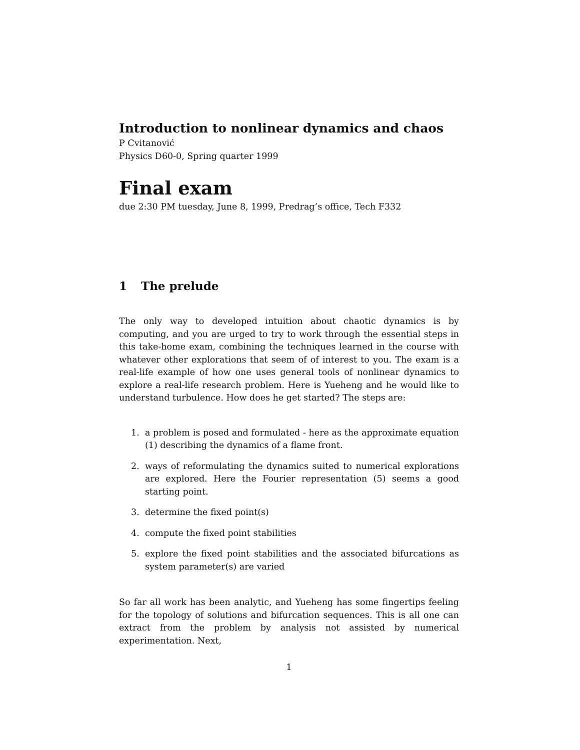Introduction to nonlinear dynamics and chaos
P Cvitanović
Physics D60-0, Spring quarter 1999
Final exam
due 2:30 PM tuesday, June 8, 1999, Predrag’s office, Tech F332
1 The prelude
The only way to developed intuition about chaotic dynamics is by computing, and you are urged to try to work through the essential steps in this take-home exam, combining the techniques learned in the course with whatever other explorations that seem of of interest to you. The exam is a real-life example of how one uses general tools of nonlinear dynamics to explore a real-life research problem. Here is Yueheng and he would like to understand turbulence. How does he get started? The steps are:
1. a problem is posed and formulated - here as the approximate equation (1) describing the dynamics of a flame front.
2. ways of reformulating the dynamics suited to numerical explorations are explored. Here the Fourier representation (5) seems a good starting point.
3. determine the fixed point(s)
4. compute the fixed point stabilities
5. explore the fixed point stabilities and the associated bifurcations as system parameter(s) are varied
So far all work has been analytic, and Yueheng has some fingertips feeling for the topology of solutions and bifurcation sequences. This is all one can extract from the problem by analysis not assisted by numerical experimentation. Next,
1